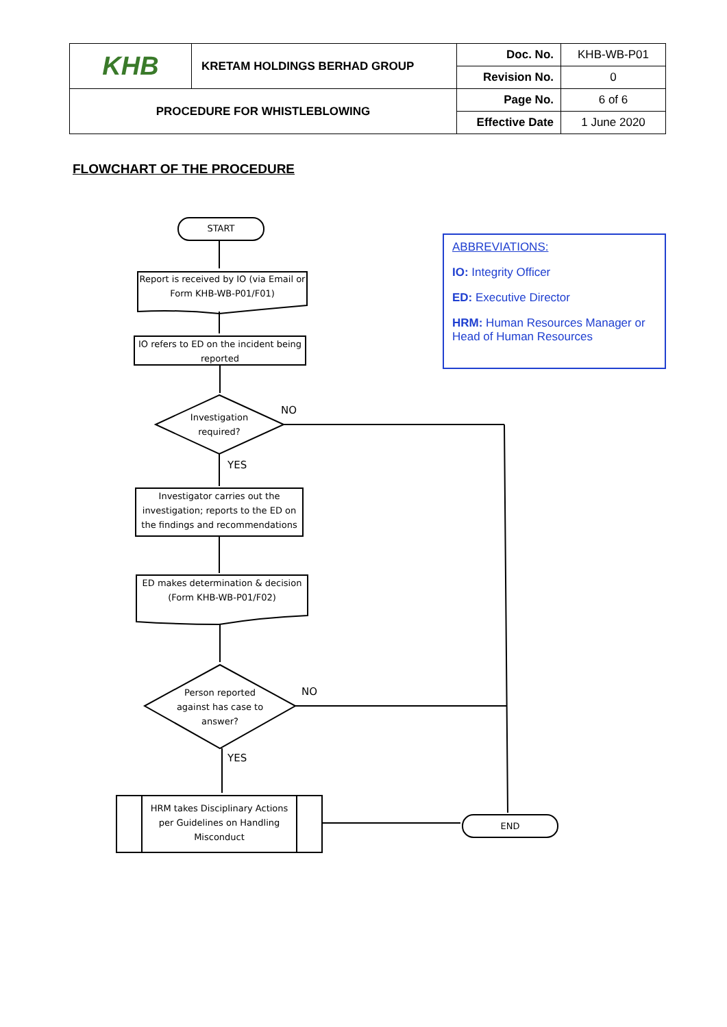| KHB | KRETAM HOLDINGS BERHAD GROUP | Doc. No. | KHB-WB-P01 |
| | | Revision No. | 0 |
| PROCEDURE FOR WHISTLEBLOWING | | Page No. | 6 of 6 |
| | | Effective Date | 1 June 2020 |
FLOWCHART OF THE PROCEDURE
START
Report is received by IO (via Email or Form KHB-WB-P01/F01)
IO refers to ED on the incident being reported
Investigation required?
NO
YES
Investigator carries out the investigation; reports to the ED on the findings and recommendations
ED makes determination & decision (Form KHB-WB-P01/F02)
Person reported against has case to answer?
NO
YES
HRM takes Disciplinary Actions per Guidelines on Handling Misconduct
END
ABBREVIATIONS:
IO: Integrity Officer
ED: Executive Director
HRM: Human Resources Manager or Head of Human Resources